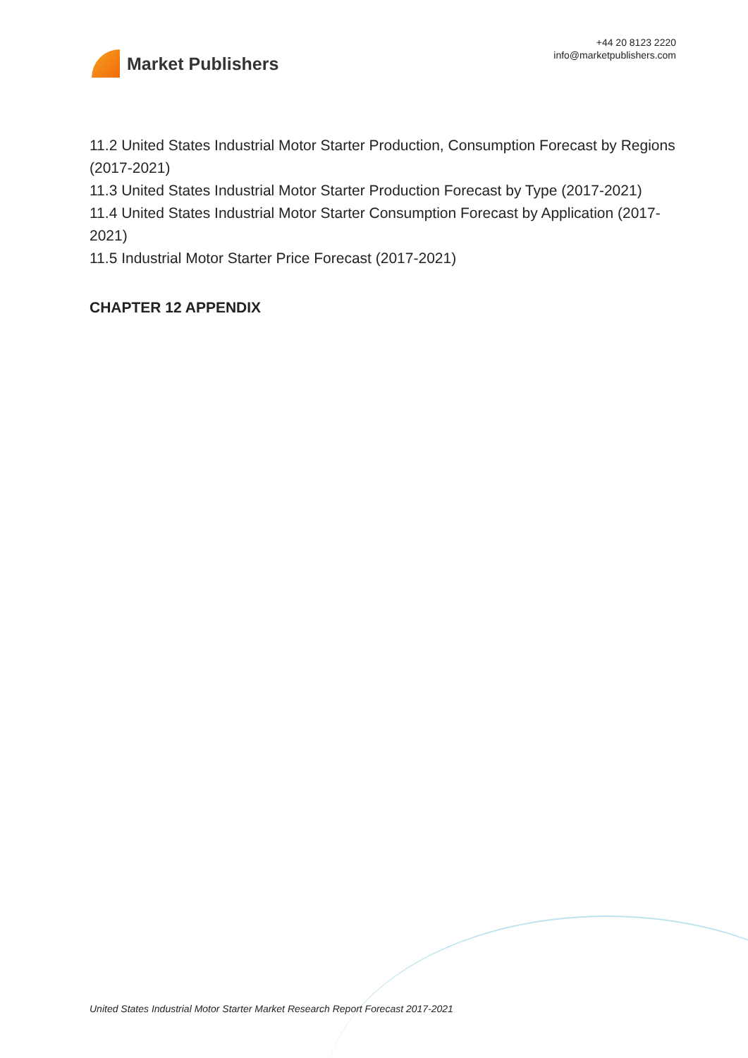Market Publishers
+44 20 8123 2220
info@marketpublishers.com
11.2 United States Industrial Motor Starter Production, Consumption Forecast by Regions (2017-2021)
11.3 United States Industrial Motor Starter Production Forecast by Type (2017-2021)
11.4 United States Industrial Motor Starter Consumption Forecast by Application (2017-2021)
11.5 Industrial Motor Starter Price Forecast (2017-2021)
CHAPTER 12 APPENDIX
United States Industrial Motor Starter Market Research Report Forecast 2017-2021